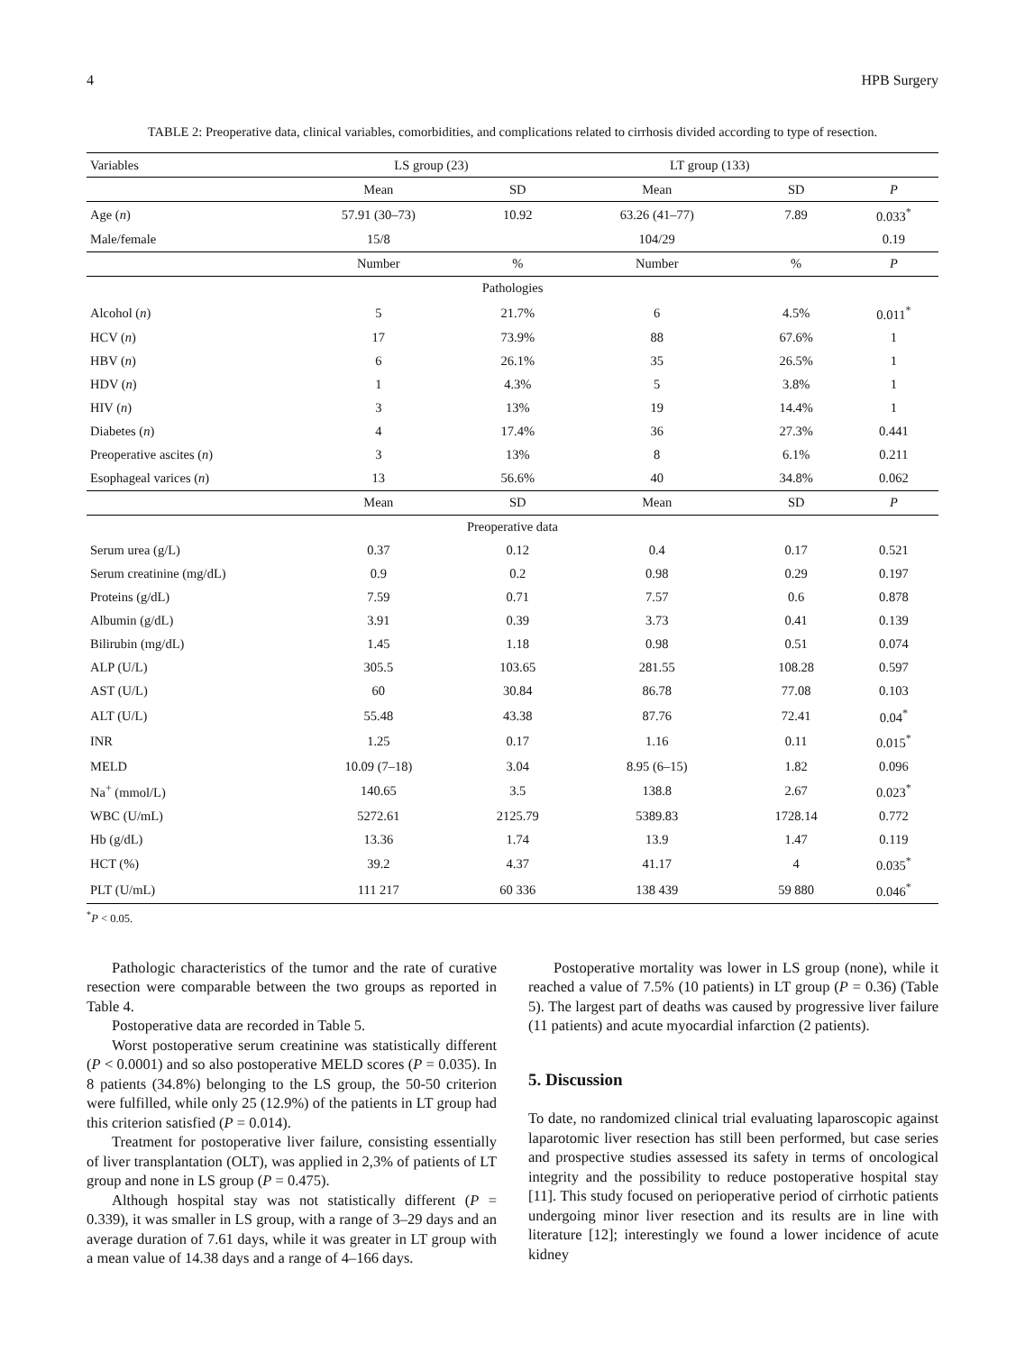4 HPB Surgery
TABLE 2: Preoperative data, clinical variables, comorbidities, and complications related to cirrhosis divided according to type of resection.
| Variables | LS group (23) | | LT group (133) | | |
| --- | --- | --- | --- | --- | --- |
| | Mean | SD | Mean | SD | P |
| Age ( n ) | 57.91 (30–73) | 10.92 | 63.26 (41–77) | 7.89 | 0.033<sup>*</sup> |
| Male/female | 15/8 | | 104/29 | | 0.19 |
| | Number | % | Number | % | P |
| Pathologies | | | | | |
| Alcohol ( n ) | 5 | 21.7% | 6 | 4.5% | 0.011<sup>*</sup> |
| HCV ( n ) | 17 | 73.9% | 88 | 67.6% | 1 |
| HBV ( n ) | 6 | 26.1% | 35 | 26.5% | 1 |
| HDV ( n ) | 1 | 4.3% | 5 | 3.8% | 1 |
| HIV ( n ) | 3 | 13% | 19 | 14.4% | 1 |
| Diabetes ( n ) | 4 | 17.4% | 36 | 27.3% | 0.441 |
| Preoperative ascites ( n ) | 3 | 13% | 8 | 6.1% | 0.211 |
| Esophageal varices ( n ) | 13 | 56.6% | 40 | 34.8% | 0.062 |
| | Mean | SD | Mean | SD | P |
| Preoperative data | | | | | |
| Serum urea (g/L) | 0.37 | 0.12 | 0.4 | 0.17 | 0.521 |
| Serum creatinine (mg/dL) | 0.9 | 0.2 | 0.98 | 0.29 | 0.197 |
| Proteins (g/dL) | 7.59 | 0.71 | 7.57 | 0.6 | 0.878 |
| Albumin (g/dL) | 3.91 | 0.39 | 3.73 | 0.41 | 0.139 |
| Bilirubin (mg/dL) | 1.45 | 1.18 | 0.98 | 0.51 | 0.074 |
| ALP (U/L) | 305.5 | 103.65 | 281.55 | 108.28 | 0.597 |
| AST (U/L) | 60 | 30.84 | 86.78 | 77.08 | 0.103 |
| ALT (U/L) | 55.48 | 43.38 | 87.76 | 72.41 | 0.04<sup>*</sup> |
| INR | 1.25 | 0.17 | 1.16 | 0.11 | 0.015<sup>*</sup> |
| MELD | 10.09 (7–18) | 3.04 | 8.95 (6–15) | 1.82 | 0.096 |
| Na<sup>+</sup> (mmol/L) | 140.65 | 3.5 | 138.8 | 2.67 | 0.023<sup>*</sup> |
| WBC (U/mL) | 5272.61 | 2125.79 | 5389.83 | 1728.14 | 0.772 |
| Hb (g/dL) | 13.36 | 1.74 | 13.9 | 1.47 | 0.119 |
| HCT (%) | 39.2 | 4.37 | 41.17 | 4 | 0.035<sup>*</sup> |
| PLT (U/mL) | 111 217 | 60 336 | 138 439 | 59 880 | 0.046<sup>*</sup> |
<sup>*</sup> P < 0.05.
Pathologic characteristics of the tumor and the rate of curative resection were comparable between the two groups as reported in Table 4.
Postoperative data are recorded in Table 5.
Worst postoperative serum creatinine was statistically different (P < 0.0001) and so also postoperative MELD scores (P = 0.035). In 8 patients (34.8%) belonging to the LS group, the 50-50 criterion were fulfilled, while only 25 (12.9%) of the patients in LT group had this criterion satisfied (P = 0.014).
Treatment for postoperative liver failure, consisting essentially of liver transplantation (OLT), was applied in 2,3% of patients of LT group and none in LS group (P = 0.475).
Although hospital stay was not statistically different (P = 0.339), it was smaller in LS group, with a range of 3–29 days and an average duration of 7.61 days, while it was greater in LT group with a mean value of 14.38 days and a range of 4–166 days.
Postoperative mortality was lower in LS group (none), while it reached a value of 7.5% (10 patients) in LT group (P = 0.36) (Table 5). The largest part of deaths was caused by progressive liver failure (11 patients) and acute myocardial infarction (2 patients).
5. Discussion
To date, no randomized clinical trial evaluating laparoscopic against laparotomic liver resection has still been performed, but case series and prospective studies assessed its safety in terms of oncological integrity and the possibility to reduce postoperative hospital stay [11]. This study focused on perioperative period of cirrhotic patients undergoing minor liver resection and its results are in line with literature [12]; interestingly we found a lower incidence of acute kidney